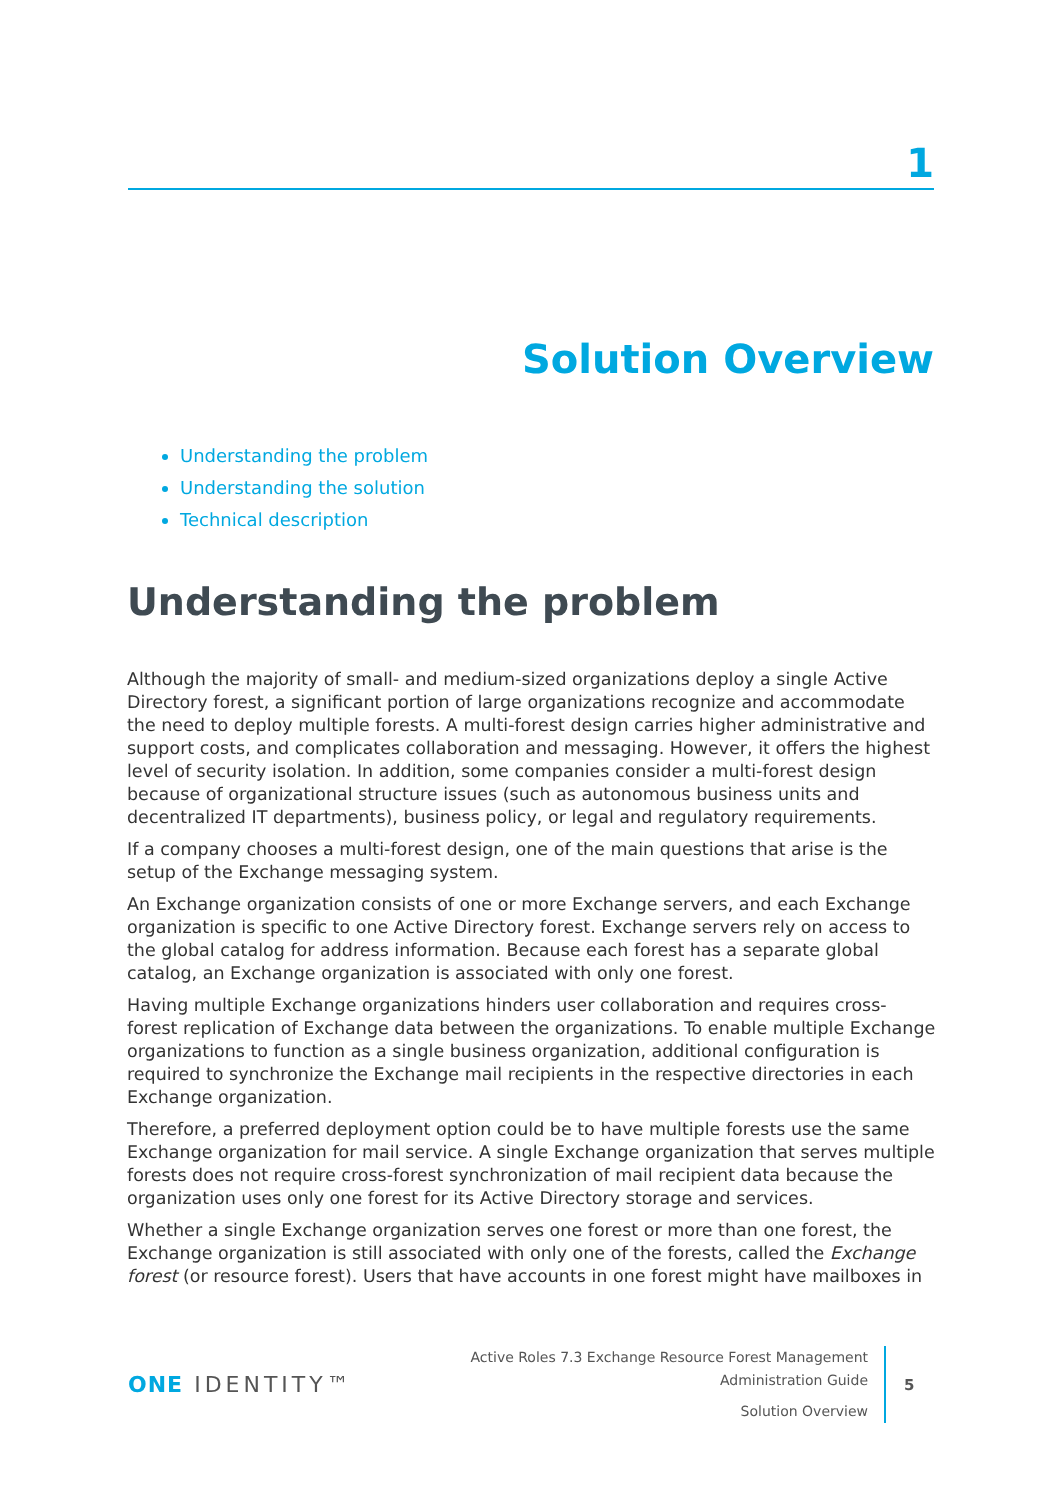1
Solution Overview
Understanding the problem
Understanding the solution
Technical description
Understanding the problem
Although the majority of small- and medium-sized organizations deploy a single Active Directory forest, a significant portion of large organizations recognize and accommodate the need to deploy multiple forests. A multi-forest design carries higher administrative and support costs, and complicates collaboration and messaging. However, it offers the highest level of security isolation. In addition, some companies consider a multi-forest design because of organizational structure issues (such as autonomous business units and decentralized IT departments), business policy, or legal and regulatory requirements.
If a company chooses a multi-forest design, one of the main questions that arise is the setup of the Exchange messaging system.
An Exchange organization consists of one or more Exchange servers, and each Exchange organization is specific to one Active Directory forest. Exchange servers rely on access to the global catalog for address information. Because each forest has a separate global catalog, an Exchange organization is associated with only one forest.
Having multiple Exchange organizations hinders user collaboration and requires cross-forest replication of Exchange data between the organizations. To enable multiple Exchange organizations to function as a single business organization, additional configuration is required to synchronize the Exchange mail recipients in the respective directories in each Exchange organization.
Therefore, a preferred deployment option could be to have multiple forests use the same Exchange organization for mail service. A single Exchange organization that serves multiple forests does not require cross-forest synchronization of mail recipient data because the organization uses only one forest for its Active Directory storage and services.
Whether a single Exchange organization serves one forest or more than one forest, the Exchange organization is still associated with only one of the forests, called the Exchange forest (or resource forest). Users that have accounts in one forest might have mailboxes in
ONE IDENTITY™
Active Roles 7.3 Exchange Resource Forest Management
Administration Guide
Solution Overview
5